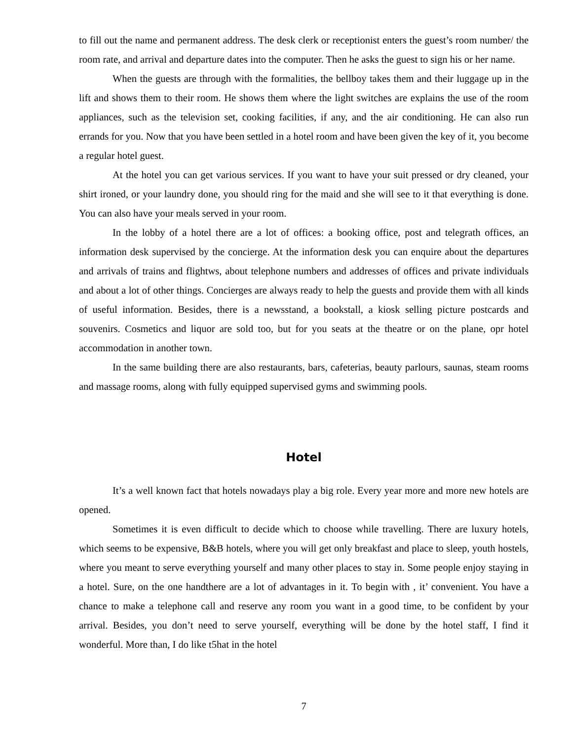to fill out the name and permanent address. The desk clerk or receptionist enters the guest’s room number/ the room rate, and arrival and departure dates into the computer. Then he asks the guest to sign his or her name.
When the guests are through with the formalities, the bellboy takes them and their luggage up in the lift and shows them to their room. He shows them where the light switches are explains the use of the room appliances, such as the television set, cooking facilities, if any, and the air conditioning. He can also run errands for you. Now that you have been settled in a hotel room and have been given the key of it, you become a regular hotel guest.
At the hotel you can get various services. If you want to have your suit pressed or dry cleaned, your shirt ironed, or your laundry done, you should ring for the maid and she will see to it that everything is done. You can also have your meals served in your room.
In the lobby of a hotel there are a lot of offices: a booking office, post and telegrath offices, an information desk supervised by the concierge. At the information desk you can enquire about the departures and arrivals of trains and flightws, about telephone numbers and addresses of offices and private individuals and about a lot of other things. Concierges are always ready to help the guests and provide them with all kinds of useful information. Besides, there is a newsstand, a bookstall, a kiosk selling picture postcards and souvenirs. Cosmetics and liquor are sold too, but for you seats at the theatre or on the plane, opr hotel accommodation in another town.
In the same building there are also restaurants, bars, cafeterias, beauty parlours, saunas, steam rooms and massage rooms, along with fully equipped supervised gyms and swimming pools.
Hotel
It’s a well known fact that hotels nowadays play a big role. Every year more and more new hotels are opened.
Sometimes it is even difficult to decide which to choose while travelling. There are luxury hotels, which seems to be expensive, B&B hotels, where you will get only breakfast and place to sleep, youth hostels, where you meant to serve everything yourself and many other places to stay in. Some people enjoy staying in a hotel. Sure, on the one handthere are a lot of advantages in it. To begin with , it’ convenient. You have a chance to make a telephone call and reserve any room you want in a good time, to be confident by your arrival. Besides, you don’t need to serve yourself, everything will be done by the hotel staff, I find it wonderful. More than, I do like t5hat in the hotel
7